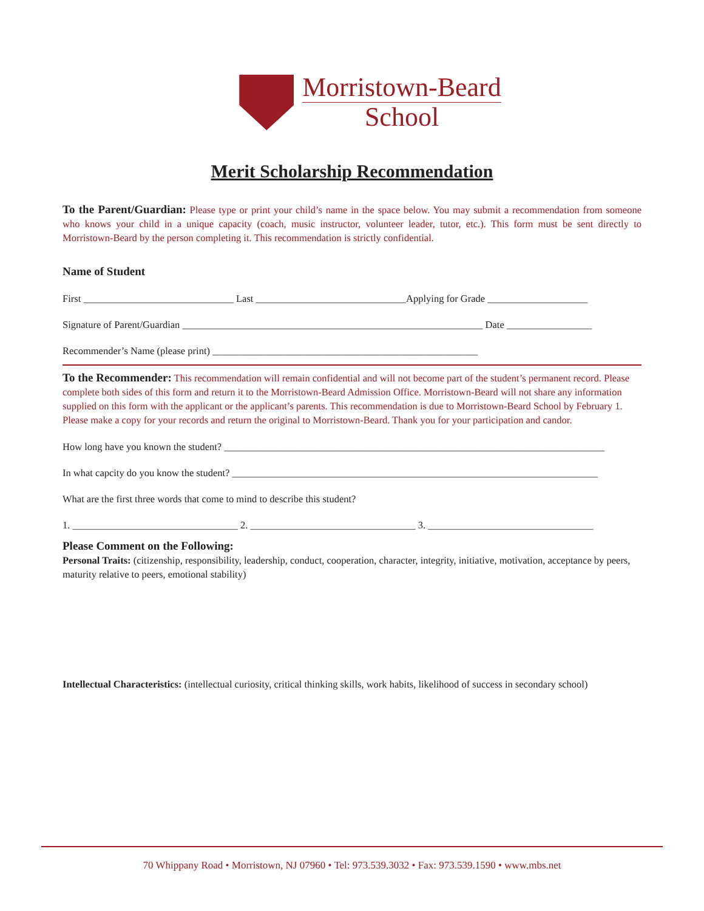Morristown-Beard
School
Merit Scholarship Recommendation
To the Parent/Guardian: Please type or print your child’s name in the space below. You may submit a recommendation from someone who knows your child in a unique capacity (coach, music instructor, volunteer leader, tutor, etc.). This form must be sent directly to Morristown-Beard by the person completing it. This recommendation is strictly confidential.
Name of Student
First ______________________________ Last ______________________________Applying for Grade ____________________
Signature of Parent/Guardian ____________________________________________________________ Date _________________
Recommender’s Name (please print) _____________________________________________________
To the Recommender: This recommendation will remain confidential and will not become part of the student’s permanent record. Please complete both sides of this form and return it to the Morristown-Beard Admission Office. Morristown-Beard will not share any information supplied on this form with the applicant or the applicant’s parents. This recommendation is due to Morristown-Beard School by February 1. Please make a copy for your records and return the original to Morristown-Beard. Thank you for your participation and candor.
How long have you known the student? ____________________________________________________________________________
In what capcity do you know the student? _________________________________________________________________________
What are the first three words that come to mind to describe this student?
1. _________________________________ 2. _________________________________ 3. _________________________________
Please Comment on the Following:
Personal Traits: (citizenship, responsibility, leadership, conduct, cooperation, character, integrity, initiative, motivation, acceptance by peers, maturity relative to peers, emotional stability)
Intellectual Characteristics: (intellectual curiosity, critical thinking skills, work habits, likelihood of success in secondary school)
70 Whippany Road • Morristown, NJ 07960 • Tel: 973.539.3032 • Fax: 973.539.1590 • www.mbs.net